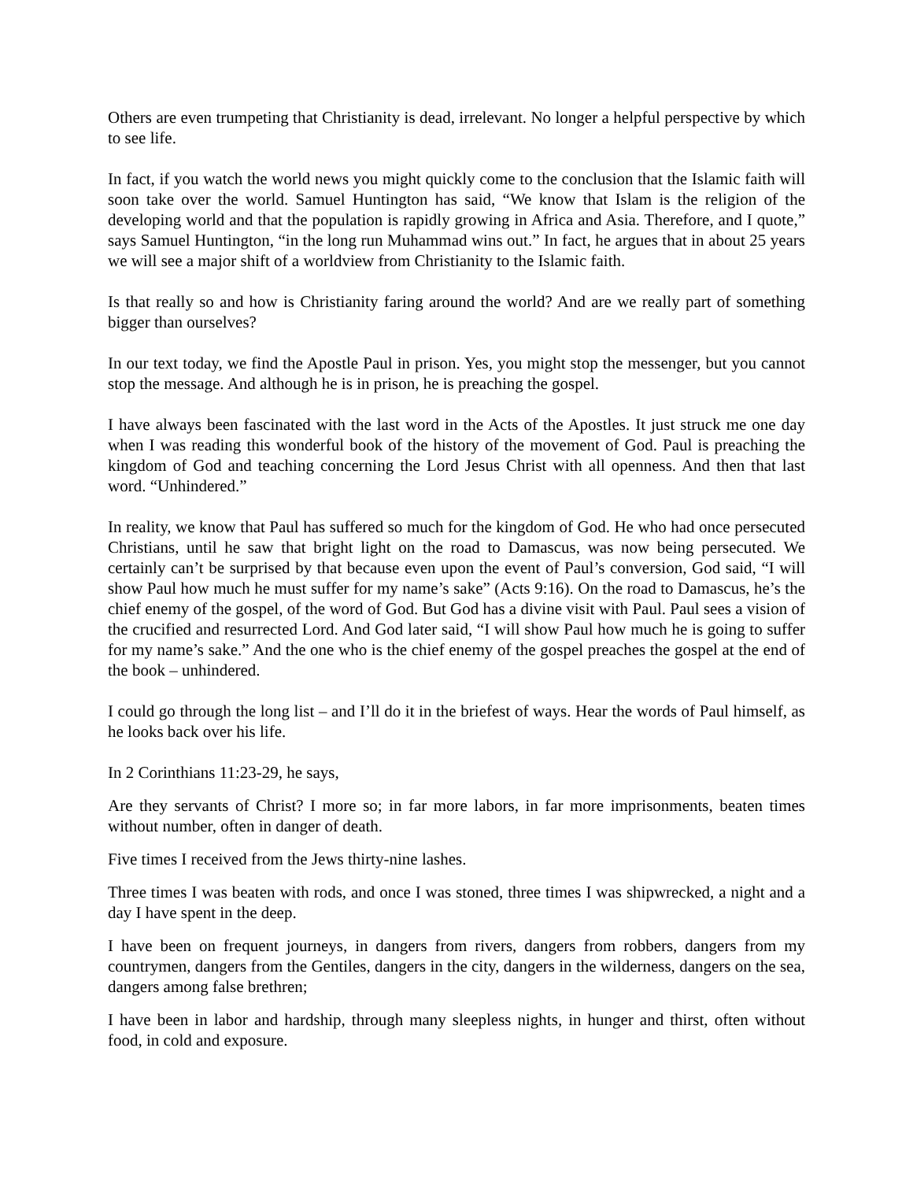Others are even trumpeting that Christianity is dead, irrelevant. No longer a helpful perspective by which to see life.
In fact, if you watch the world news you might quickly come to the conclusion that the Islamic faith will soon take over the world. Samuel Huntington has said, “We know that Islam is the religion of the developing world and that the population is rapidly growing in Africa and Asia. Therefore, and I quote,” says Samuel Huntington, “in the long run Muhammad wins out.” In fact, he argues that in about 25 years we will see a major shift of a worldview from Christianity to the Islamic faith.
Is that really so and how is Christianity faring around the world? And are we really part of something bigger than ourselves?
In our text today, we find the Apostle Paul in prison. Yes, you might stop the messenger, but you cannot stop the message. And although he is in prison, he is preaching the gospel.
I have always been fascinated with the last word in the Acts of the Apostles. It just struck me one day when I was reading this wonderful book of the history of the movement of God. Paul is preaching the kingdom of God and teaching concerning the Lord Jesus Christ with all openness. And then that last word. “Unhindered.”
In reality, we know that Paul has suffered so much for the kingdom of God. He who had once persecuted Christians, until he saw that bright light on the road to Damascus, was now being persecuted. We certainly can’t be surprised by that because even upon the event of Paul’s conversion, God said, “I will show Paul how much he must suffer for my name’s sake” (Acts 9:16). On the road to Damascus, he’s the chief enemy of the gospel, of the word of God. But God has a divine visit with Paul. Paul sees a vision of the crucified and resurrected Lord. And God later said, “I will show Paul how much he is going to suffer for my name’s sake.” And the one who is the chief enemy of the gospel preaches the gospel at the end of the book – unhindered.
I could go through the long list – and I’ll do it in the briefest of ways. Hear the words of Paul himself, as he looks back over his life.
In 2 Corinthians 11:23-29, he says,
Are they servants of Christ? I more so; in far more labors, in far more imprisonments, beaten times without number, often in danger of death.
Five times I received from the Jews thirty-nine lashes.
Three times I was beaten with rods, and once I was stoned, three times I was shipwrecked, a night and a day I have spent in the deep.
I have been on frequent journeys, in dangers from rivers, dangers from robbers, dangers from my countrymen, dangers from the Gentiles, dangers in the city, dangers in the wilderness, dangers on the sea, dangers among false brethren;
I have been in labor and hardship, through many sleepless nights, in hunger and thirst, often without food, in cold and exposure.